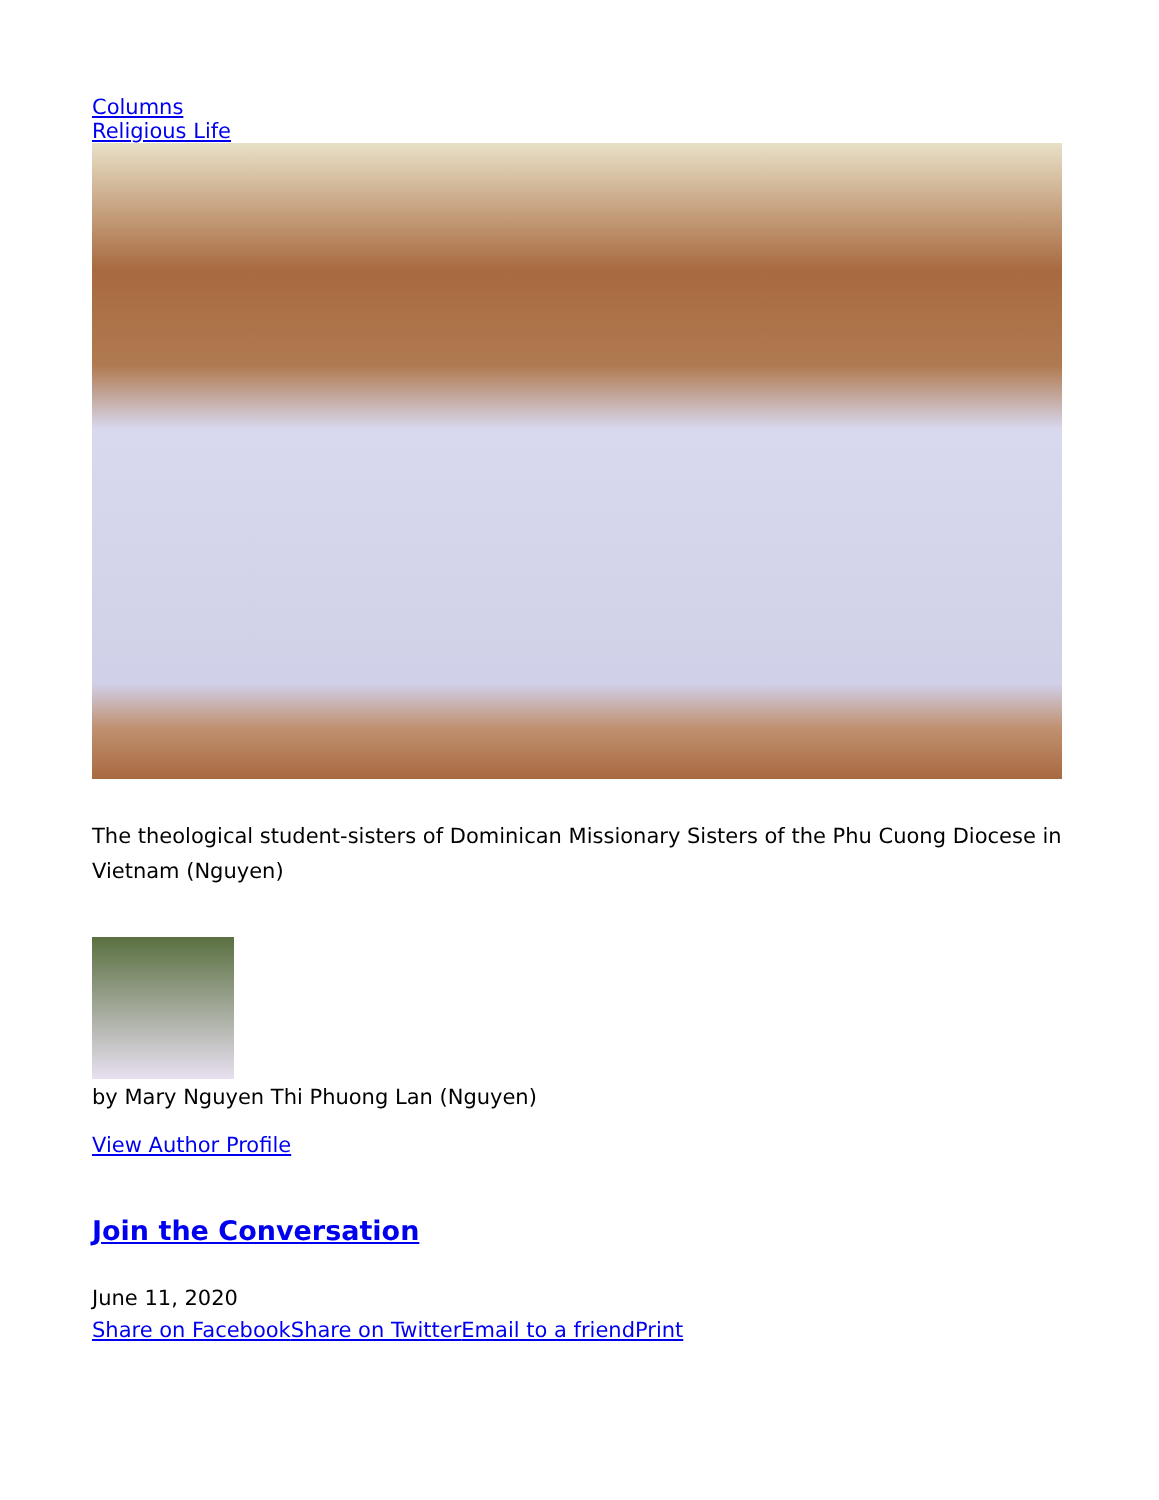Columns
Religious Life
The theological student-sisters of Dominican Missionary Sisters of the Phu Cuong Diocese in Vietnam (Nguyen)
by Mary Nguyen Thi Phuong Lan (Nguyen)
View Author Profile
Join the Conversation
June 11, 2020
Share on Facebook Share on Twitter Email to a friend Print